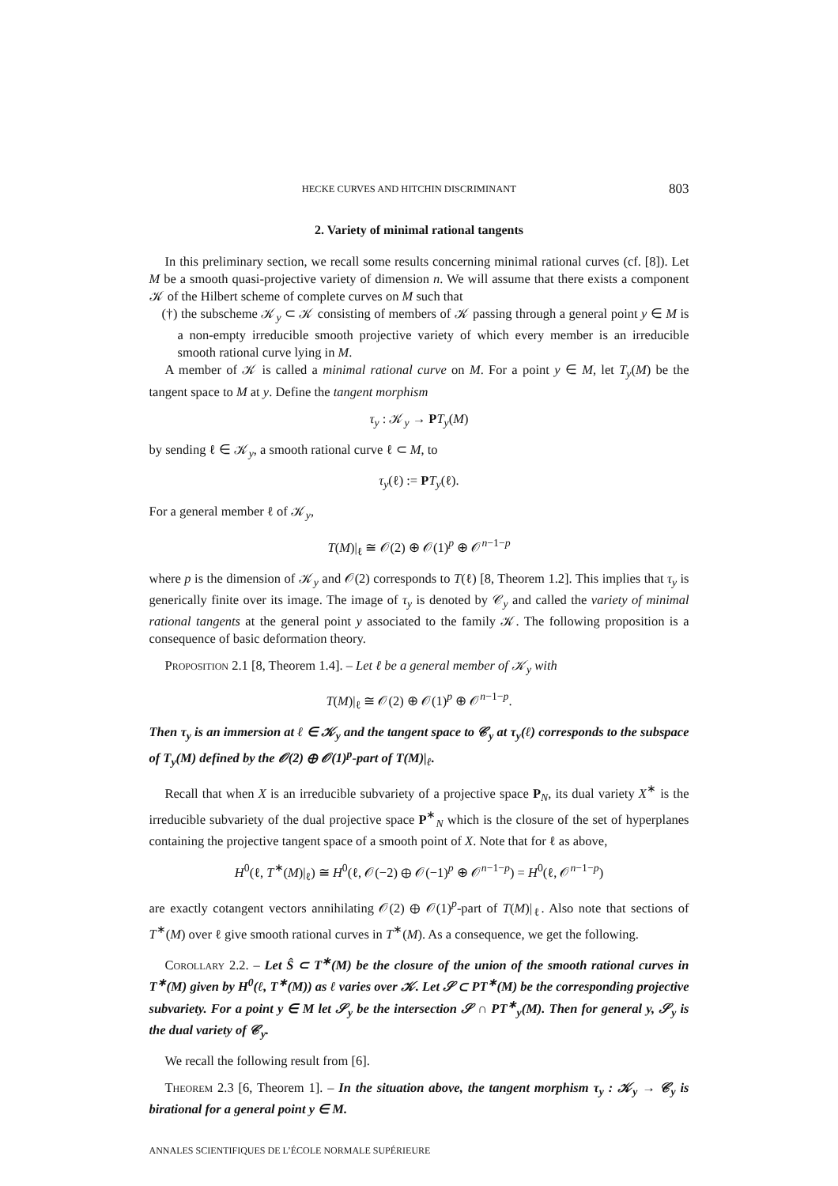HECKE CURVES AND HITCHIN DISCRIMINANT 803
2. Variety of minimal rational tangents
In this preliminary section, we recall some results concerning minimal rational curves (cf. [8]). Let M be a smooth quasi-projective variety of dimension n. We will assume that there exists a component 𝒦 of the Hilbert scheme of complete curves on M such that
(†) the subscheme 𝒦<sub>y</sub> ⊂ 𝒦 consisting of members of 𝒦 passing through a general point y ∈ M is a non-empty irreducible smooth projective variety of which every member is an irreducible smooth rational curve lying in M.
A member of 𝒦 is called a minimal rational curve on M. For a point y ∈ M, let T<sub>y</sub>(M) be the tangent space to M at y. Define the tangent morphism
τ<sub>y</sub> : 𝒦<sub>y</sub> → PT<sub>y</sub>(M)
by sending ℓ ∈ 𝒦<sub>y</sub>, a smooth rational curve ℓ ⊂ M, to
τ<sub>y</sub>(ℓ) := PT<sub>y</sub>(ℓ).
For a general member ℓ of 𝒦<sub>y</sub>,
T(M)|<sub>ℓ</sub> ≅ 𝒪(2) ⊕ 𝒪(1)<sup>p</sup> ⊕ 𝒪<sup>n−1−p</sup>
where p is the dimension of 𝒦<sub>y</sub> and 𝒪(2) corresponds to T(ℓ) [8, Theorem 1.2]. This implies that τ<sub>y</sub> is generically finite over its image. The image of τ<sub>y</sub> is denoted by 𝒞<sub>y</sub> and called the variety of minimal rational tangents at the general point y associated to the family 𝒦. The following proposition is a consequence of basic deformation theory.
Proposition 2.1 [8, Theorem 1.4]. – Let ℓ be a general member of 𝒦<sub>y</sub> with
T(M)|<sub>ℓ</sub> ≅ 𝒪(2) ⊕ 𝒪(1)<sup>p</sup> ⊕ 𝒪<sup>n−1−p</sup>.
Then τ<sub>y</sub> is an immersion at ℓ ∈ 𝒦<sub>y</sub> and the tangent space to 𝒞<sub>y</sub> at τ<sub>y</sub>(ℓ) corresponds to the subspace of T<sub>y</sub>(M) defined by the 𝒪(2) ⊕ 𝒪(1)<sup>p</sup>-part of T(M)|<sub>ℓ</sub>.
Recall that when X is an irreducible subvariety of a projective space P<sub>N</sub>, its dual variety X<sup>∗</sup> is the irreducible subvariety of the dual projective space P<sup>∗</sup><sub>N</sub> which is the closure of the set of hyperplanes containing the projective tangent space of a smooth point of X. Note that for ℓ as above,
H<sup>0</sup>(ℓ, T<sup>∗</sup>(M)|<sub>ℓ</sub>) ≅ H<sup>0</sup>(ℓ, 𝒪(−2) ⊕ 𝒪(−1)<sup>p</sup> ⊕ 𝒪<sup>n−1−p</sup>) = H<sup>0</sup>(ℓ, 𝒪<sup>n−1−p</sup>)
are exactly cotangent vectors annihilating 𝒪(2) ⊕ 𝒪(1)<sup>p</sup>-part of T(M)|<sub>ℓ</sub>. Also note that sections of T<sup>∗</sup>(M) over ℓ give smooth rational curves in T<sup>∗</sup>(M). As a consequence, we get the following.
Corollary 2.2. – Let Ŝ ⊂ T<sup>∗</sup>(M) be the closure of the union of the smooth rational curves in T<sup>∗</sup>(M) given by H<sup>0</sup>(ℓ, T<sup>∗</sup>(M)) as ℓ varies over 𝒦. Let 𝒮 ⊂ PT<sup>∗</sup>(M) be the corresponding projective subvariety. For a point y ∈ M let 𝒮<sub>y</sub> be the intersection 𝒮 ∩ PT<sup>∗</sup><sub>y</sub>(M). Then for general y, 𝒮<sub>y</sub> is the dual variety of 𝒞<sub>y</sub>.
We recall the following result from [6].
Theorem 2.3 [6, Theorem 1]. – In the situation above, the tangent morphism τ<sub>y</sub> : 𝒦<sub>y</sub> → 𝒞<sub>y</sub> is birational for a general point y ∈ M.
ANNALES SCIENTIFIQUES DE L’ÉCOLE NORMALE SUPÉRIEURE